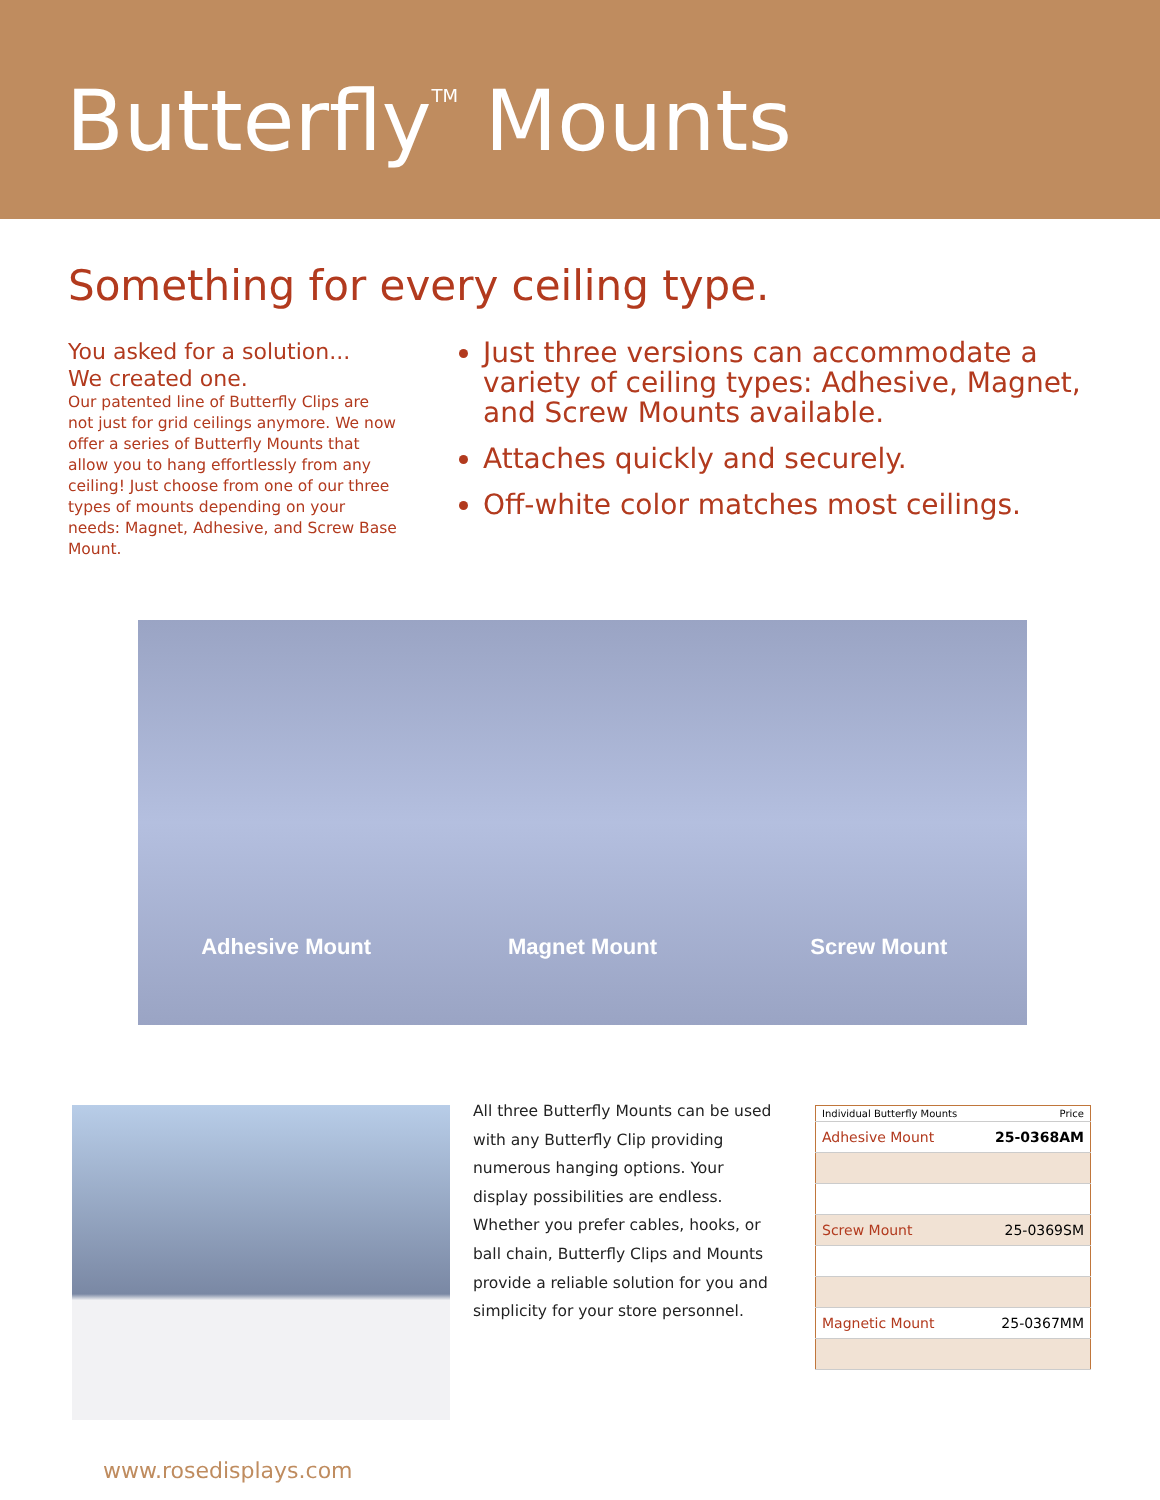Butterfly<sup>TM</sup> Mounts
Something for every ceiling type.
You asked for a solution...
We created one.
Our patented line of Butterfly Clips are not just for grid ceilings anymore. We now offer a series of Butterfly Mounts that allow you to hang effortlessly from any ceiling! Just choose from one of our three types of mounts depending on your needs: Magnet, Adhesive, and Screw Base Mount.
Just three versions can accommodate a variety of ceiling types: Adhesive, Magnet, and Screw Mounts available.
Attaches quickly and securely.
Off-white color matches most ceilings.
Adhesive Mount Magnet Mount Screw Mount
All three Butterfly Mounts can be used with any Butterfly Clip providing numerous hanging options. Your display possibilities are endless. Whether you prefer cables, hooks, or ball chain, Butterfly Clips and Mounts provide a reliable solution for you and simplicity for your store personnel.
| Individual Butterfly Mounts | Price |
| --- | --- |
| Adhesive Mount | 25-0368AM |
| Screw Mount | 25-0369SM |
| Magnetic Mount | 25-0367MM |
www.rosedisplays.com